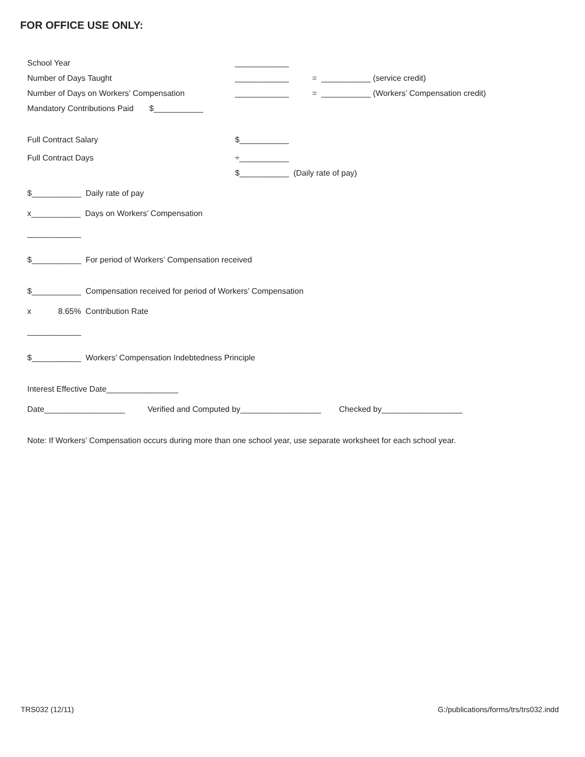FOR OFFICE USE ONLY:
School Year ____________
Number of Days Taught ____________ = ___________ (service credit)
Number of Days on Workers’ Compensation ____________ = ___________ (Workers’ Compensation credit)
Mandatory Contributions Paid $___________
Full Contract Salary $___________
Full Contract Days ÷___________
$___________ (Daily rate of pay)
$___________ Daily rate of pay
x___________ Days on Workers’ Compensation
____________
$___________ For period of Workers’ Compensation received
$___________ Compensation received for period of Workers’ Compensation
x 8.65% Contribution Rate
____________
$___________ Workers’ Compensation Indebtedness Principle
Interest Effective Date________________
Date__________________ Verified and Computed by__________________ Checked by__________________
Note: If Workers’ Compensation occurs during more than one school year, use separate worksheet for each school year.
TRS032 (12/11) G:/publications/forms/trs/trs032.indd